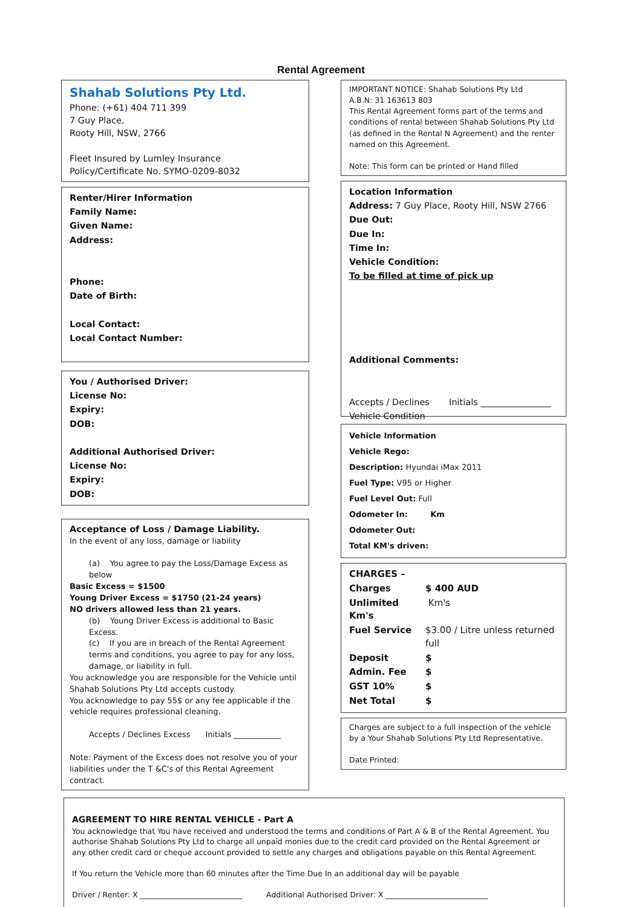Rental Agreement
Shahab Solutions Pty Ltd.
Phone: (+61) 404 711 399
7 Guy Place,
Rooty Hill, NSW, 2766
Fleet Insured by Lumley Insurance
Policy/Certificate No. SYMO-0209-8032
Renter/Hirer Information
Family Name:
Given Name:
Address:
Phone:
Date of Birth:
Local Contact:
Local Contact Number:
You / Authorised Driver:
License No:
Expiry:
DOB:
Additional Authorised Driver:
License No:
Expiry:
DOB:
Acceptance of Loss / Damage Liability.
In the event of any loss, damage or liability
(a) You agree to pay the Loss/Damage Excess as below
Basic Excess = $1500
Young Driver Excess = $1750 (21-24 years)
NO drivers allowed less than 21 years.
(b) Young Driver Excess is additional to Basic Excess.
(c) If you are in breach of the Rental Agreement terms and conditions, you agree to pay for any loss, damage, or liability in full.
You acknowledge you are responsible for the Vehicle until Shahab Solutions Pty Ltd accepts custody.
You acknowledge to pay 55$ or any fee applicable if the vehicle requires professional cleaning.
Accepts / Declines Excess Initials ____________
Note: Payment of the Excess does not resolve you of your liabilities under the T &C's of this Rental Agreement contract.
IMPORTANT NOTICE: Shahab Solutions Pty Ltd
A.B.N: 31 163613 803
This Rental Agreement forms part of the terms and conditions of rental between Shahab Solutions Pty Ltd (as defined in the Rental N Agreement) and the renter named on this Agreement.
Note: This form can be printed or Hand filled
Location Information
Address: 7 Guy Place, Rooty Hill, NSW 2766
Due Out:
Due In:
Time In:
Vehicle Condition:
To be filled at time of pick up
Additional Comments:
Accepts / Declines Initials ________________
Vehicle Condition
Vehicle Information
Vehicle Rego:
Description: Hyundai iMax 2011
Fuel Type: V95 or Higher
Fuel Level Out: Full
Odometer In: Km
Odometer Out:
Total KM's driven:
| CHARGES – | |
| Charges | $ 400 AUD |
| Unlimited Km's | Km's |
| Fuel Service | $3.00 / Litre unless returned full |
| Deposit | $ |
| Admin. Fee | $ |
| GST 10% | $ |
| Net Total | $ |
Charges are subject to a full inspection of the vehicle by a Your Shahab Solutions Pty Ltd Representative.
Date Printed:
AGREEMENT TO HIRE RENTAL VEHICLE - Part A
You acknowledge that You have received and understood the terms and conditions of Part A & B of the Rental Agreement. You authorise Shahab Solutions Pty Ltd to charge all unpaid monies due to the credit card provided on the Rental Agreement or any other credit card or cheque account provided to settle any charges and obligations payable on this Rental Agreement.
If You return the Vehicle more than 60 minutes after the Time Due In an additional day will be payable
Driver / Renter: X ___________________________ Additional Authorised Driver: X ___________________________